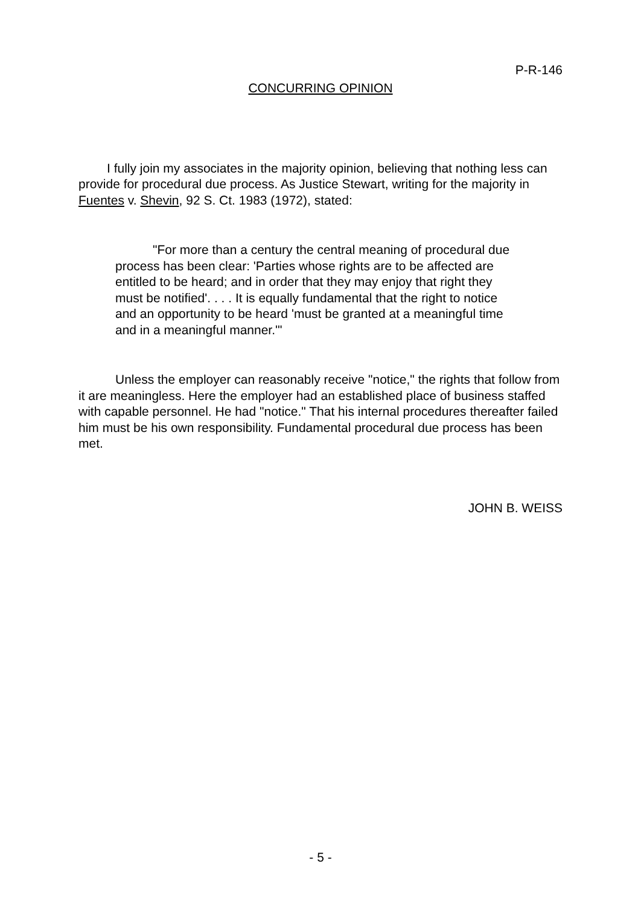P-R-146
CONCURRING OPINION
I fully join my associates in the majority opinion, believing that nothing less can provide for procedural due process. As Justice Stewart, writing for the majority in Fuentes v. Shevin, 92 S. Ct. 1983 (1972), stated:
"For more than a century the central meaning of procedural due process has been clear: 'Parties whose rights are to be affected are entitled to be heard; and in order that they may enjoy that right they must be notified'. . . . It is equally fundamental that the right to notice and an opportunity to be heard 'must be granted at a meaningful time and in a meaningful manner.'"
Unless the employer can reasonably receive "notice," the rights that follow from it are meaningless. Here the employer had an established place of business staffed with capable personnel. He had "notice." That his internal procedures thereafter failed him must be his own responsibility. Fundamental procedural due process has been met.
JOHN B. WEISS
- 5 -